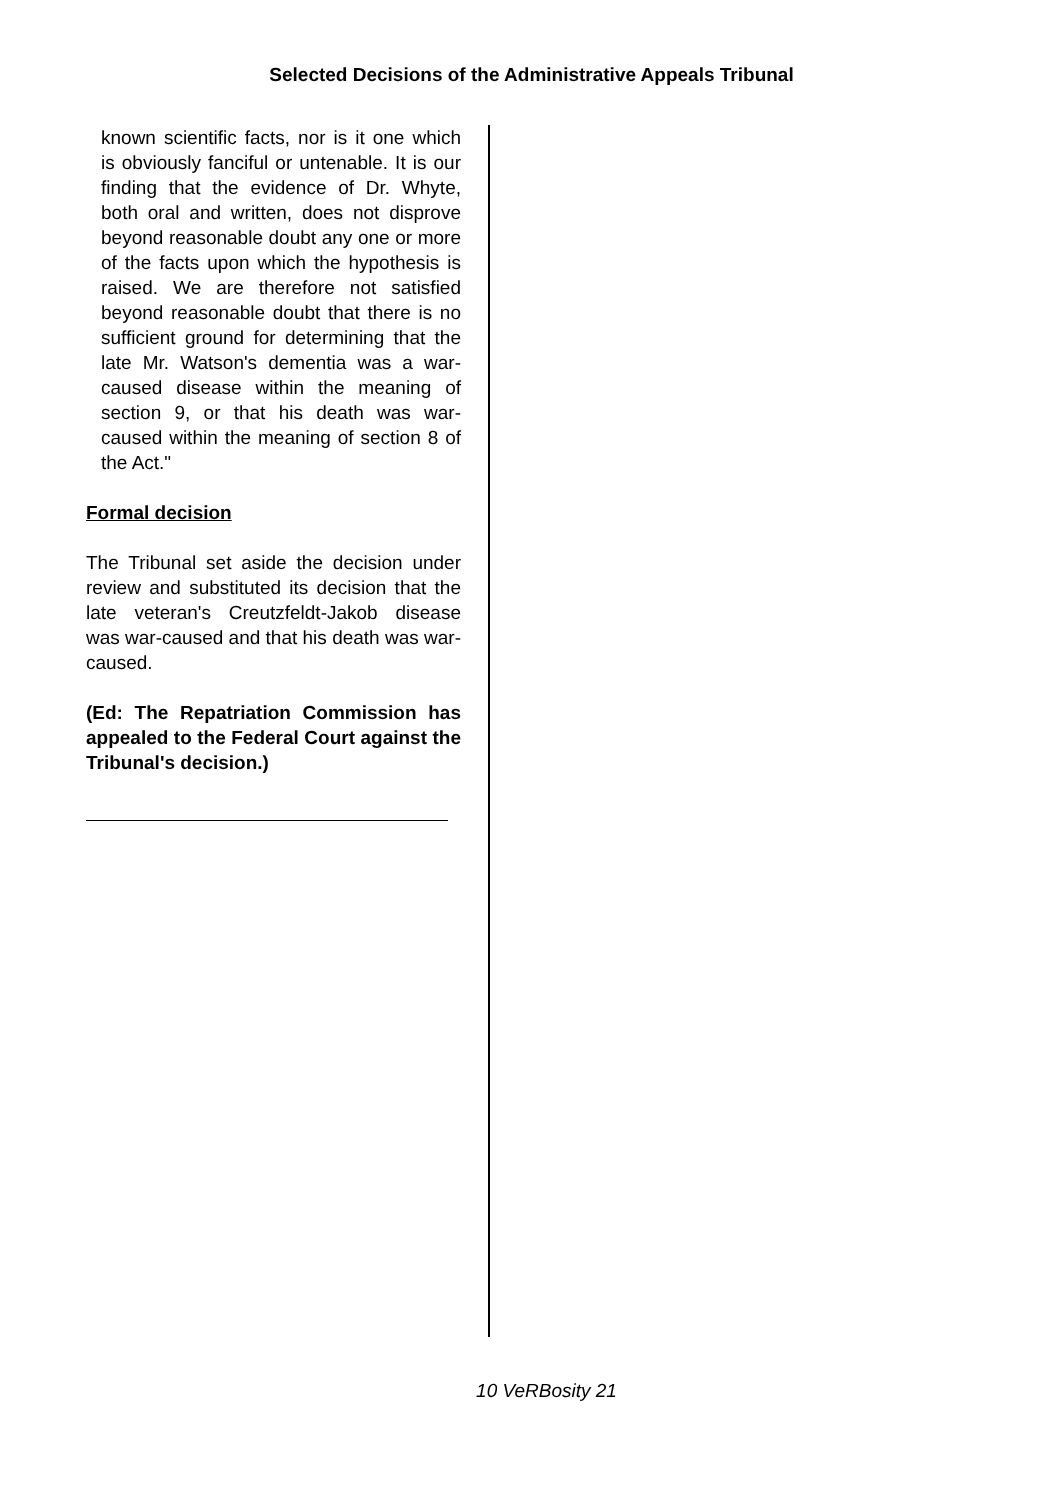Selected Decisions of the Administrative Appeals Tribunal
known scientific facts, nor is it one which is obviously fanciful or untenable. It is our finding that the evidence of Dr. Whyte, both oral and written, does not disprove beyond reasonable doubt any one or more of the facts upon which the hypothesis is raised. We are therefore not satisfied beyond reasonable doubt that there is no sufficient ground for determining that the late Mr. Watson's dementia was a war-caused disease within the meaning of section 9, or that his death was war-caused within the meaning of section 8 of the Act."
Formal decision
The Tribunal set aside the decision under review and substituted its decision that the late veteran's Creutzfeldt-Jakob disease was war-caused and that his death was war-caused.
(Ed: The Repatriation Commission has appealed to the Federal Court against the Tribunal's decision.)
10 VeRBosity 21